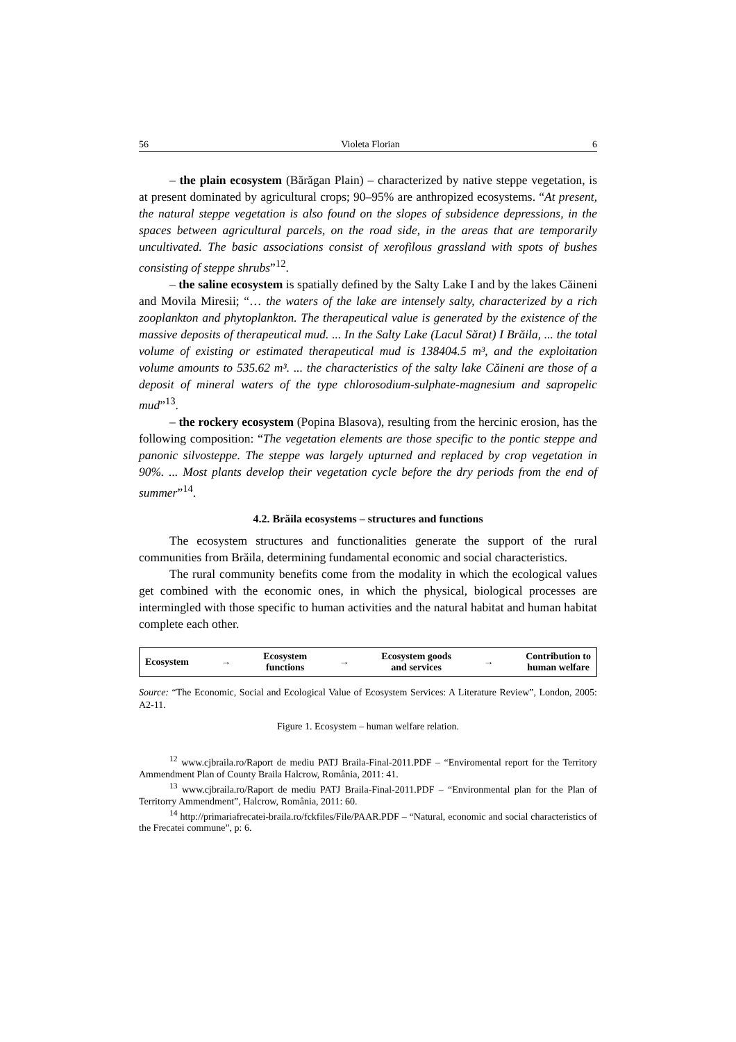56 Violeta Florian 6
– the plain ecosystem (Bărăgan Plain) – characterized by native steppe vegetation, is at present dominated by agricultural crops; 90–95% are anthropized ecosystems. “At present, the natural steppe vegetation is also found on the slopes of subsidence depressions, in the spaces between agricultural parcels, on the road side, in the areas that are temporarily uncultivated. The basic associations consist of xerofilous grassland with spots of bushes consisting of steppe shrubs”<sup>12</sup>.
– the saline ecosystem is spatially defined by the Salty Lake I and by the lakes Căineni and Movila Miresii; “… the waters of the lake are intensely salty, characterized by a rich zooplankton and phytoplankton. The therapeutical value is generated by the existence of the massive deposits of therapeutical mud. ... In the Salty Lake (Lacul Sărat) I Brăila, ... the total volume of existing or estimated therapeutical mud is 138404.5 m³, and the exploitation volume amounts to 535.62 m³. ... the characteristics of the salty lake Căineni are those of a deposit of mineral waters of the type chlorosodium-sulphate-magnesium and sapropelic mud”<sup>13</sup>.
– the rockery ecosystem (Popina Blasova), resulting from the hercinic erosion, has the following composition: “The vegetation elements are those specific to the pontic steppe and panonic silvosteppe. The steppe was largely upturned and replaced by crop vegetation in 90%. ... Most plants develop their vegetation cycle before the dry periods from the end of summer”<sup>14</sup>.
4.2. Brăila ecosystems – structures and functions
The ecosystem structures and functionalities generate the support of the rural communities from Brăila, determining fundamental economic and social characteristics.
The rural community benefits come from the modality in which the ecological values get combined with the economic ones, in which the physical, biological processes are intermingled with those specific to human activities and the natural habitat and human habitat complete each other.
Ecosystem → Ecosystem
functions → Ecosystem goods
and services → Contribution to
human welfare
Source: “The Economic, Social and Ecological Value of Ecosystem Services: A Literature Review”, London, 2005: A2-11.
Figure 1. Ecosystem – human welfare relation.
<sup>12</sup> www.cjbraila.ro/Raport de mediu PATJ Braila-Final-2011.PDF – “Enviromental report for the Territory Ammendment Plan of County Braila Halcrow, România, 2011: 41.
<sup>13</sup> www.cjbraila.ro/Raport de mediu PATJ Braila-Final-2011.PDF – “Environmental plan for the Plan of Territorry Ammendment”, Halcrow, România, 2011: 60.
<sup>14</sup> http://primariafrecatei-braila.ro/fckfiles/File/PAAR.PDF – “Natural, economic and social characteristics of the Frecatei commune”, p: 6.